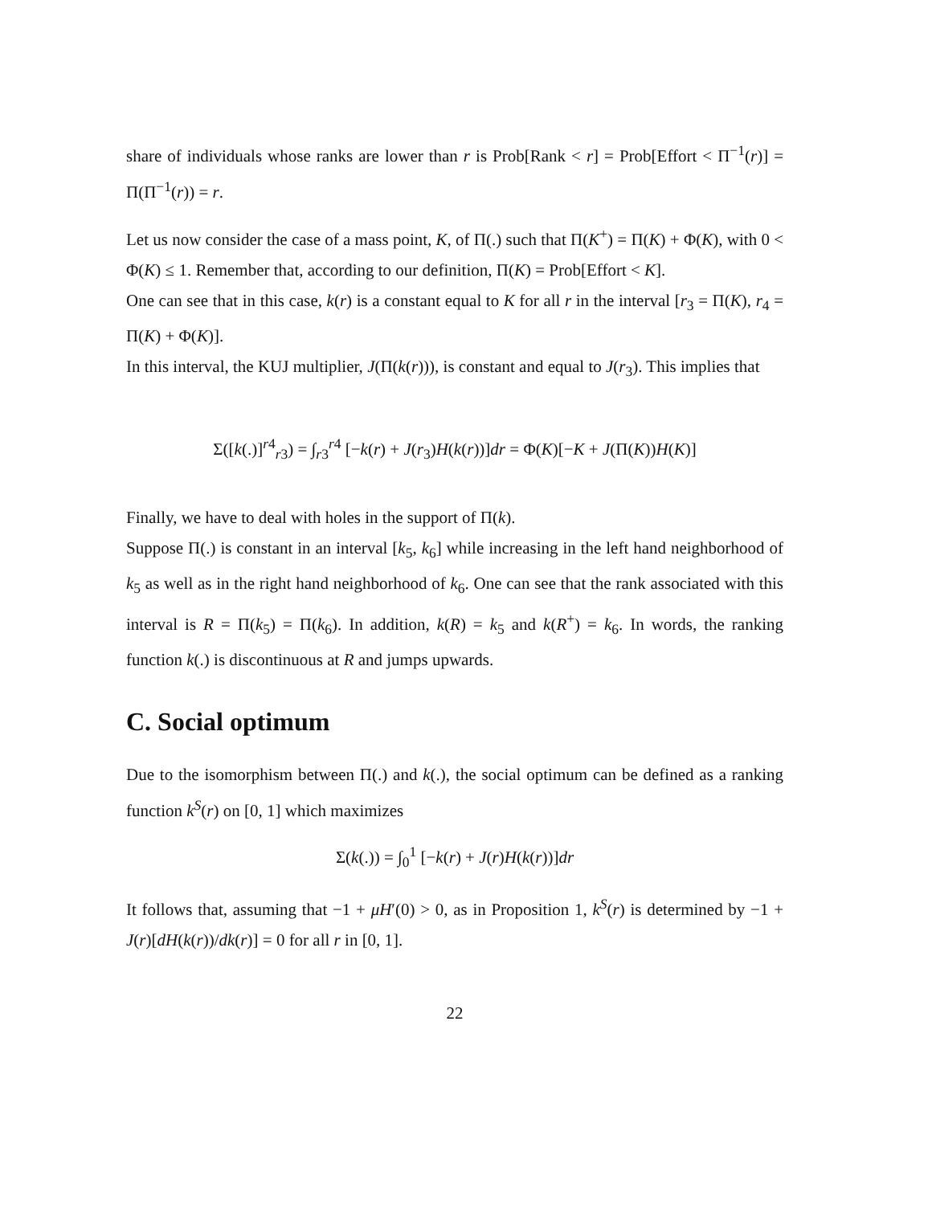share of individuals whose ranks are lower than r is Prob[Rank < r] = Prob[Effort < Π<sup>−1</sup>(r)] = Π(Π<sup>−1</sup>(r)) = r.
Let us now consider the case of a mass point, K, of Π(.) such that Π(K<sup>+</sup>) = Π(K) + Φ(K), with 0 < Φ(K) ≤ 1. Remember that, according to our definition, Π(K) = Prob[Effort < K].
One can see that in this case, k(r) is a constant equal to K for all r in the interval [r<sub>3</sub> = Π(K), r<sub>4</sub> = Π(K) + Φ(K)].
In this interval, the KUJ multiplier, J(Π(k(r))), is constant and equal to J(r<sub>3</sub>). This implies that
Σ([k(.)]<sup>r4</sup><sub>r3</sub>) = ∫<sub>r3</sub><sup>r4</sup> [−k(r) + J(r<sub>3</sub>)H(k(r))]dr = Φ(K)[−K + J(Π(K))H(K)]
Finally, we have to deal with holes in the support of Π(k).
Suppose Π(.) is constant in an interval [k<sub>5</sub>, k<sub>6</sub>] while increasing in the left hand neighborhood of k<sub>5</sub> as well as in the right hand neighborhood of k<sub>6</sub>. One can see that the rank associated with this interval is R = Π(k<sub>5</sub>) = Π(k<sub>6</sub>). In addition, k(R) = k<sub>5</sub> and k(R<sup>+</sup>) = k<sub>6</sub>. In words, the ranking function k(.) is discontinuous at R and jumps upwards.
C. Social optimum
Due to the isomorphism between Π(.) and k(.), the social optimum can be defined as a ranking function k<sup>S</sup>(r) on [0, 1] which maximizes
Σ(k(.)) = ∫<sub>0</sub><sup>1</sup> [−k(r) + J(r)H(k(r))]dr
It follows that, assuming that −1 + μH′(0) > 0, as in Proposition 1, k<sup>S</sup>(r) is determined by −1 + J(r)[dH(k(r))/dk(r)] = 0 for all r in [0, 1].
22